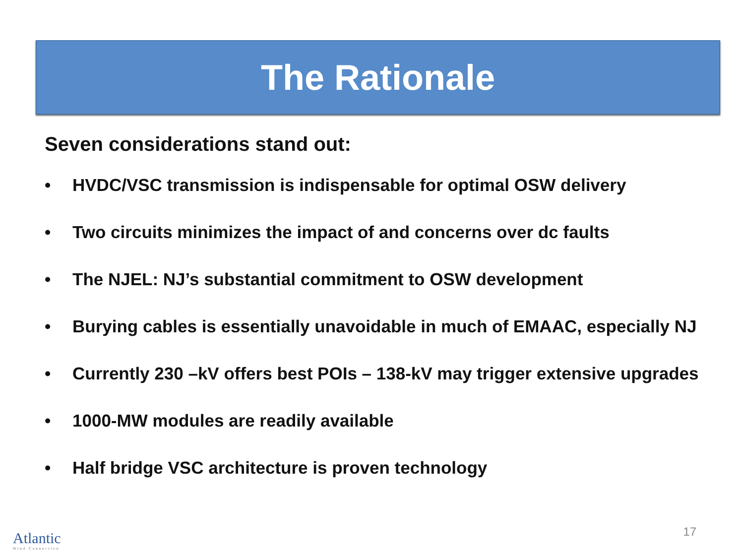The Rationale
Seven considerations stand out:
• HVDC/VSC transmission is indispensable for optimal OSW delivery
• Two circuits minimizes the impact of and concerns over dc faults
• The NJEL: NJ’s substantial commitment to OSW development
• Burying cables is essentially unavoidable in much of EMAAC, especially NJ
• Currently 230 –kV offers best POIs – 138-kV may trigger extensive upgrades
• 1000-MW modules are readily available
• Half bridge VSC architecture is proven technology
17 Atlantic
Wind Connection